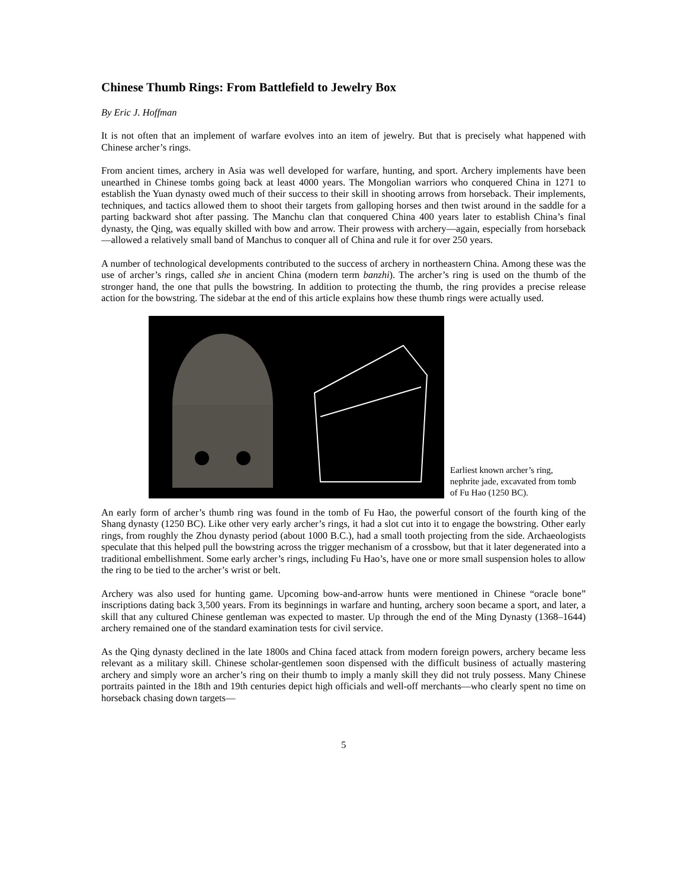Chinese Thumb Rings: From Battlefield to Jewelry Box
By Eric J. Hoffman
It is not often that an implement of warfare evolves into an item of jewelry. But that is precisely what happened with Chinese archer’s rings.
From ancient times, archery in Asia was well developed for warfare, hunting, and sport. Archery implements have been unearthed in Chinese tombs going back at least 4000 years. The Mongolian warriors who conquered China in 1271 to establish the Yuan dynasty owed much of their success to their skill in shooting arrows from horseback. Their implements, techniques, and tactics allowed them to shoot their targets from galloping horses and then twist around in the saddle for a parting backward shot after passing. The Manchu clan that conquered China 400 years later to establish China’s final dynasty, the Qing, was equally skilled with bow and arrow. Their prowess with archery—again, especially from horseback—allowed a relatively small band of Manchus to conquer all of China and rule it for over 250 years.
A number of technological developments contributed to the success of archery in northeastern China. Among these was the use of archer’s rings, called she in ancient China (modern term banzhi). The archer’s ring is used on the thumb of the stronger hand, the one that pulls the bowstring. In addition to protecting the thumb, the ring provides a precise release action for the bowstring. The sidebar at the end of this article explains how these thumb rings were actually used.
Earliest known archer’s ring, nephrite jade, excavated from tomb of Fu Hao (1250 BC).
An early form of archer’s thumb ring was found in the tomb of Fu Hao, the powerful consort of the fourth king of the Shang dynasty (1250 BC). Like other very early archer’s rings, it had a slot cut into it to engage the bowstring. Other early rings, from roughly the Zhou dynasty period (about 1000 B.C.), had a small tooth projecting from the side. Archaeologists speculate that this helped pull the bowstring across the trigger mechanism of a crossbow, but that it later degenerated into a traditional embellishment. Some early archer’s rings, including Fu Hao’s, have one or more small suspension holes to allow the ring to be tied to the archer’s wrist or belt.
Archery was also used for hunting game. Upcoming bow-and-arrow hunts were mentioned in Chinese “oracle bone” inscriptions dating back 3,500 years. From its beginnings in warfare and hunting, archery soon became a sport, and later, a skill that any cultured Chinese gentleman was expected to master. Up through the end of the Ming Dynasty (1368–1644) archery remained one of the standard examination tests for civil service.
As the Qing dynasty declined in the late 1800s and China faced attack from modern foreign powers, archery became less relevant as a military skill. Chinese scholar-gentlemen soon dispensed with the difficult business of actually mastering archery and simply wore an archer’s ring on their thumb to imply a manly skill they did not truly possess. Many Chinese portraits painted in the 18th and 19th centuries depict high officials and well-off merchants—who clearly spent no time on horseback chasing down targets—
5